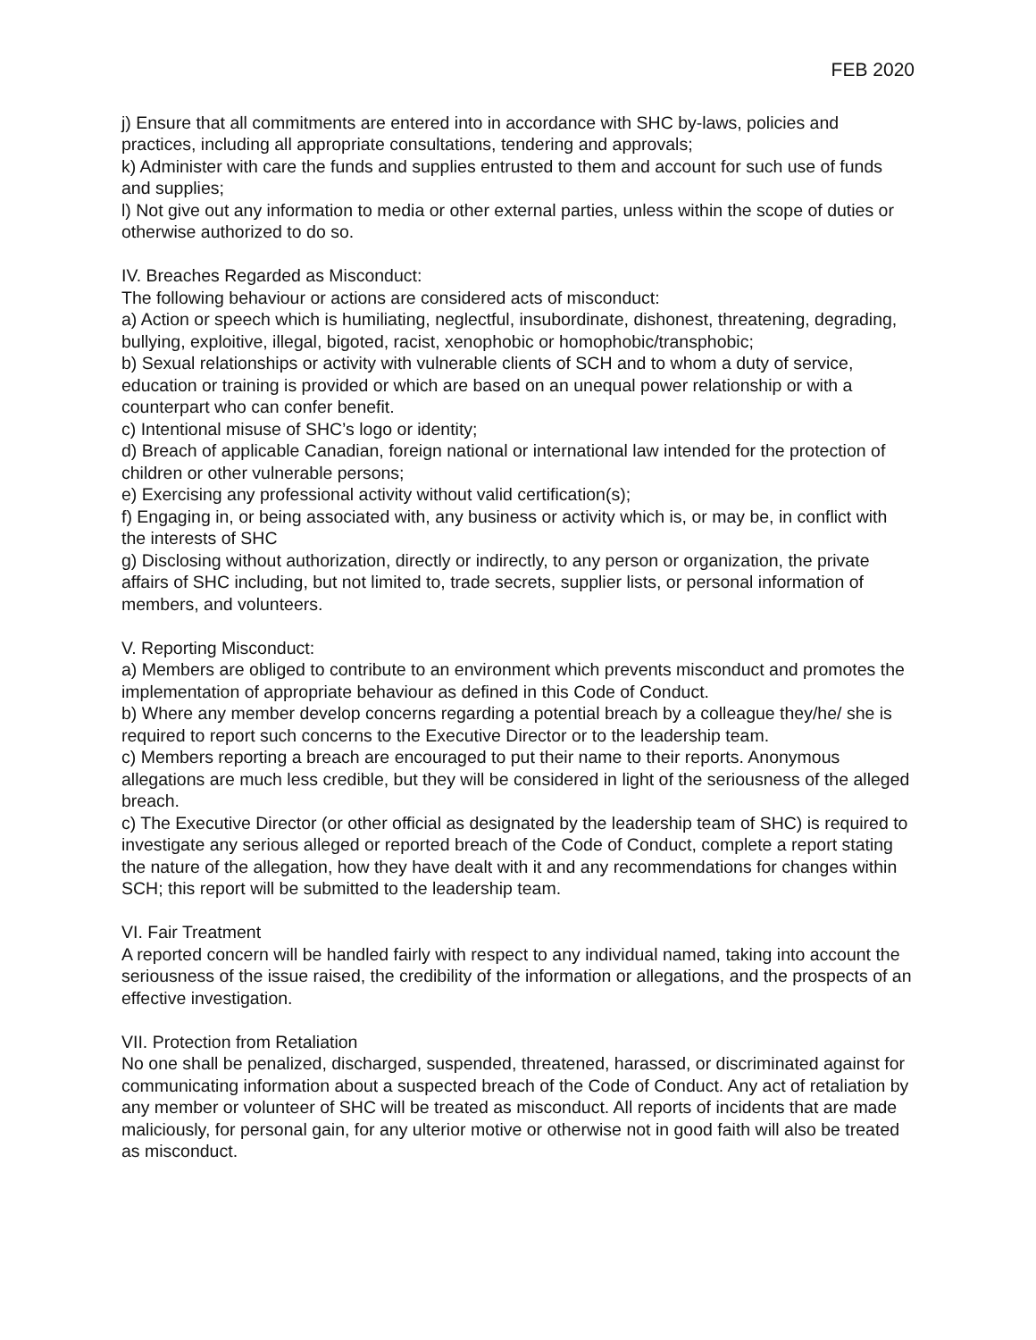FEB 2020
j) Ensure that all commitments are entered into in accordance with SHC by-laws, policies and practices, including all appropriate consultations, tendering and approvals;
k) Administer with care the funds and supplies entrusted to them and account for such use of funds and supplies;
l) Not give out any information to media or other external parties, unless within the scope of duties or otherwise authorized to do so.
IV. Breaches Regarded as Misconduct:
The following behaviour or actions are considered acts of misconduct:
a) Action or speech which is humiliating, neglectful, insubordinate, dishonest, threatening, degrading, bullying, exploitive, illegal, bigoted, racist, xenophobic or homophobic/transphobic;
b) Sexual relationships or activity with vulnerable clients of SCH and to whom a duty of service, education or training is provided or which are based on an unequal power relationship or with a counterpart who can confer benefit.
c) Intentional misuse of SHC’s logo or identity;
d) Breach of applicable Canadian, foreign national or international law intended for the protection of children or other vulnerable persons;
e) Exercising any professional activity without valid certification(s);
f) Engaging in, or being associated with, any business or activity which is, or may be, in conflict with the interests of SHC
g) Disclosing without authorization, directly or indirectly, to any person or organization, the private affairs of SHC including, but not limited to, trade secrets, supplier lists, or personal information of members, and volunteers.
V. Reporting Misconduct:
a) Members are obliged to contribute to an environment which prevents misconduct and promotes the implementation of appropriate behaviour as defined in this Code of Conduct.
b) Where any member develop concerns regarding a potential breach by a colleague they/he/ she is required to report such concerns to the Executive Director or to the leadership team.
c) Members reporting a breach are encouraged to put their name to their reports. Anonymous allegations are much less credible, but they will be considered in light of the seriousness of the alleged breach.
c) The Executive Director (or other official as designated by the leadership team of SHC) is required to investigate any serious alleged or reported breach of the Code of Conduct, complete a report stating the nature of the allegation, how they have dealt with it and any recommendations for changes within SCH; this report will be submitted to the leadership team.
VI. Fair Treatment
A reported concern will be handled fairly with respect to any individual named, taking into account the seriousness of the issue raised, the credibility of the information or allegations, and the prospects of an effective investigation.
VII. Protection from Retaliation
No one shall be penalized, discharged, suspended, threatened, harassed, or discriminated against for communicating information about a suspected breach of the Code of Conduct. Any act of retaliation by any member or volunteer of SHC will be treated as misconduct. All reports of incidents that are made maliciously, for personal gain, for any ulterior motive or otherwise not in good faith will also be treated as misconduct.